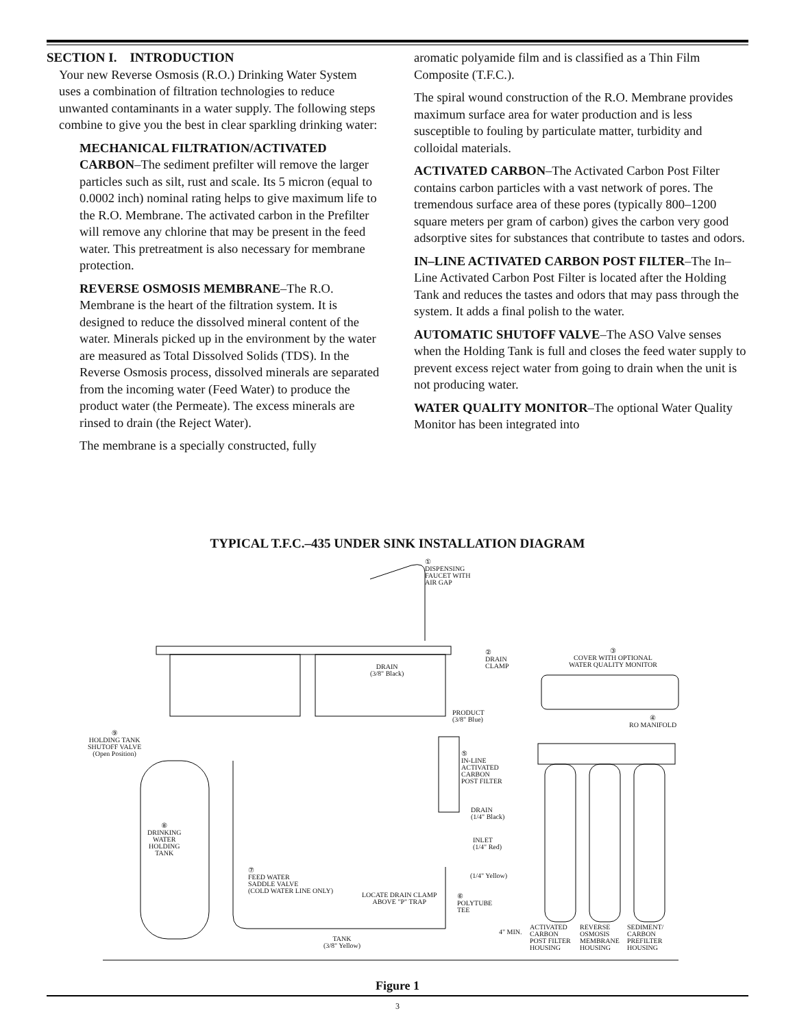SECTION I. INTRODUCTION
Your new Reverse Osmosis (R.O.) Drinking Water System uses a combination of filtration technologies to reduce unwanted contaminants in a water supply. The following steps combine to give you the best in clear sparkling drinking water:
MECHANICAL FILTRATION/ACTIVATED CARBON–The sediment prefilter will remove the larger particles such as silt, rust and scale. Its 5 micron (equal to 0.0002 inch) nominal rating helps to give maximum life to the R.O. Membrane. The activated carbon in the Prefilter will remove any chlorine that may be present in the feed water. This pretreatment is also necessary for membrane protection.
REVERSE OSMOSIS MEMBRANE–The R.O. Membrane is the heart of the filtration system. It is designed to reduce the dissolved mineral content of the water. Minerals picked up in the environment by the water are measured as Total Dissolved Solids (TDS). In the Reverse Osmosis process, dissolved minerals are separated from the incoming water (Feed Water) to produce the product water (the Permeate). The excess minerals are rinsed to drain (the Reject Water).
The membrane is a specially constructed, fully
aromatic polyamide film and is classified as a Thin Film Composite (T.F.C.).
The spiral wound construction of the R.O. Membrane provides maximum surface area for water production and is less susceptible to fouling by particulate matter, turbidity and colloidal materials.
ACTIVATED CARBON–The Activated Carbon Post Filter contains carbon particles with a vast network of pores. The tremendous surface area of these pores (typically 800–1200 square meters per gram of carbon) gives the carbon very good adsorptive sites for substances that contribute to tastes and odors.
IN–LINE ACTIVATED CARBON POST FILTER–The In–Line Activated Carbon Post Filter is located after the Holding Tank and reduces the tastes and odors that may pass through the system. It adds a final polish to the water.
AUTOMATIC SHUTOFF VALVE–The ASO Valve senses when the Holding Tank is full and closes the feed water supply to prevent excess reject water from going to drain when the unit is not producing water.
WATER QUALITY MONITOR–The optional Water Quality Monitor has been integrated into
TYPICAL T.F.C.–435 UNDER SINK INSTALLATION DIAGRAM
①
DISPENSING
FAUCET WITH
AIR GAP
DRAIN
(3/8" Black)
②
DRAIN
CLAMP
③
COVER WITH OPTIONAL
WATER QUALITY MONITOR
PRODUCT
(3/8" Blue)
④
RO MANIFOLD
⑨
HOLDING TANK
SHUTOFF VALVE
(Open Position)
⑤
IN-LINE
ACTIVATED
CARBON
POST FILTER
DRAIN
(1/4" Black)
⑧
DRINKING
WATER
HOLDING
TANK
INLET
(1/4" Red)
⑦
FEED WATER
SADDLE VALVE
(COLD WATER LINE ONLY)
(1/4" Yellow)
LOCATE DRAIN CLAMP
ABOVE "P" TRAP
⑥
POLYTUBE
TEE
4" MIN.
ACTIVATED
CARBON
POST FILTER
HOUSING
REVERSE
OSMOSIS
MEMBRANE
HOUSING
SEDIMENT/
CARBON
PREFILTER
HOUSING
TANK
(3/8" Yellow)
Figure 1
3